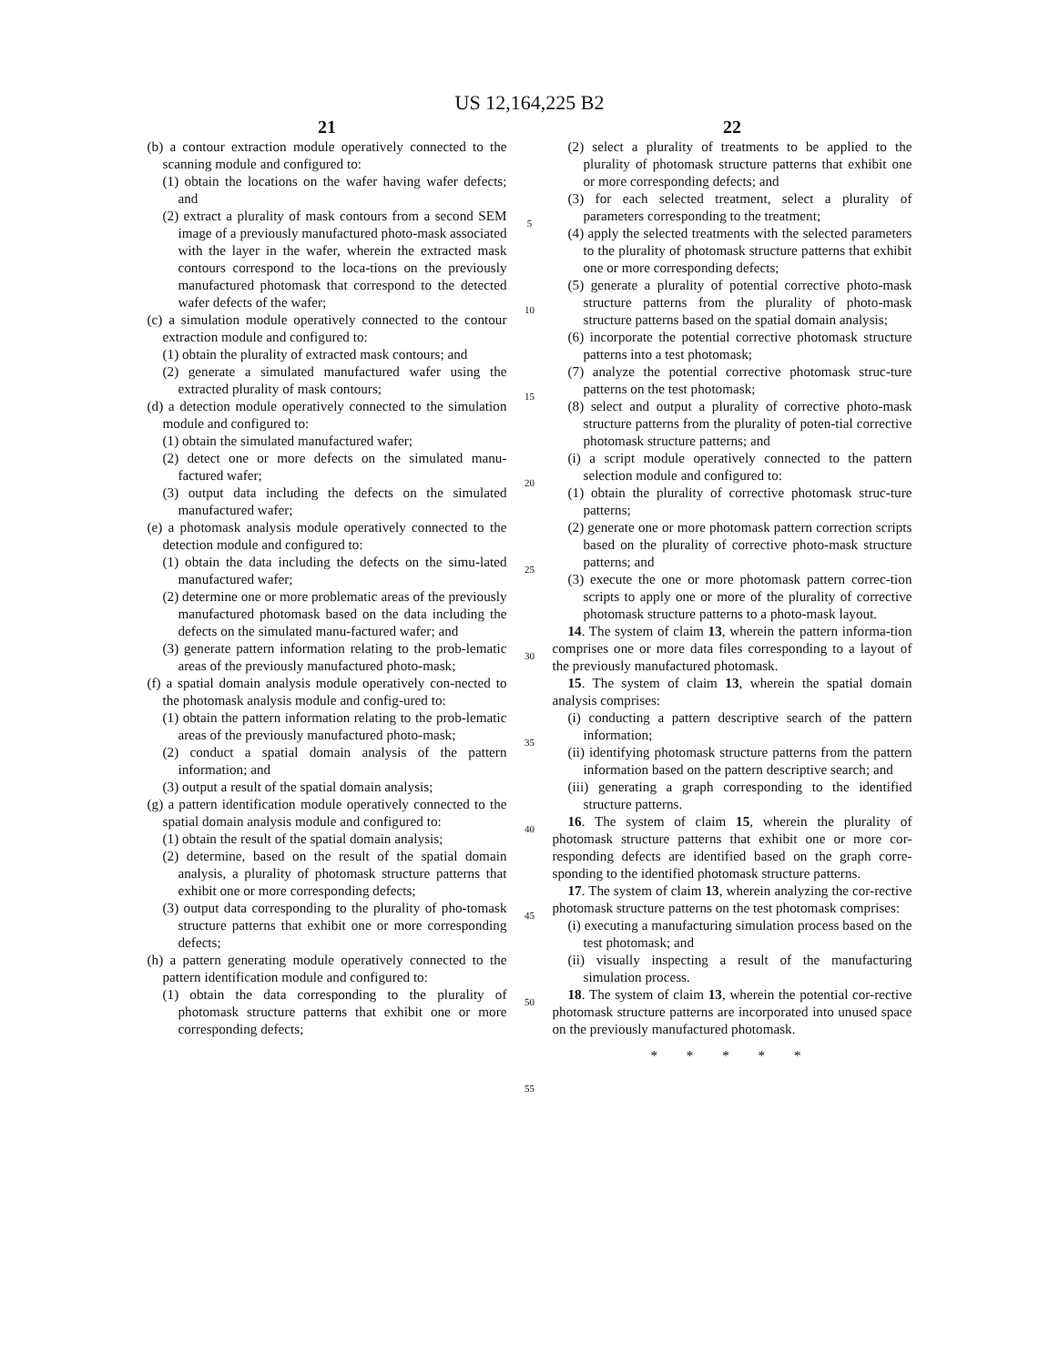US 12,164,225 B2
21
(b) a contour extraction module operatively connected to the scanning module and configured to:
(1) obtain the locations on the wafer having wafer defects; and
(2) extract a plurality of mask contours from a second SEM image of a previously manufactured photo-mask associated with the layer in the wafer, wherein the extracted mask contours correspond to the loca-tions on the previously manufactured photomask that correspond to the detected wafer defects of the wafer;
(c) a simulation module operatively connected to the contour extraction module and configured to:
(1) obtain the plurality of extracted mask contours; and
(2) generate a simulated manufactured wafer using the extracted plurality of mask contours;
(d) a detection module operatively connected to the simulation module and configured to:
(1) obtain the simulated manufactured wafer;
(2) detect one or more defects on the simulated manu-factured wafer;
(3) output data including the defects on the simulated manufactured wafer;
(e) a photomask analysis module operatively connected to the detection module and configured to:
(1) obtain the data including the defects on the simu-lated manufactured wafer;
(2) determine one or more problematic areas of the previously manufactured photomask based on the data including the defects on the simulated manu-factured wafer; and
(3) generate pattern information relating to the prob-lematic areas of the previously manufactured photo-mask;
(f) a spatial domain analysis module operatively con-nected to the photomask analysis module and config-ured to:
(1) obtain the pattern information relating to the prob-lematic areas of the previously manufactured photo-mask;
(2) conduct a spatial domain analysis of the pattern information; and
(3) output a result of the spatial domain analysis;
(g) a pattern identification module operatively connected to the spatial domain analysis module and configured to:
(1) obtain the result of the spatial domain analysis;
(2) determine, based on the result of the spatial domain analysis, a plurality of photomask structure patterns that exhibit one or more corresponding defects;
(3) output data corresponding to the plurality of pho-tomask structure patterns that exhibit one or more corresponding defects;
(h) a pattern generating module operatively connected to the pattern identification module and configured to:
(1) obtain the data corresponding to the plurality of photomask structure patterns that exhibit one or more corresponding defects;
5
10
15
20
25
30
35
40
45
50
55
22
(2) select a plurality of treatments to be applied to the plurality of photomask structure patterns that exhibit one or more corresponding defects; and
(3) for each selected treatment, select a plurality of parameters corresponding to the treatment;
(4) apply the selected treatments with the selected parameters to the plurality of photomask structure patterns that exhibit one or more corresponding defects;
(5) generate a plurality of potential corrective photo-mask structure patterns from the plurality of photo-mask structure patterns based on the spatial domain analysis;
(6) incorporate the potential corrective photomask structure patterns into a test photomask;
(7) analyze the potential corrective photomask struc-ture patterns on the test photomask;
(8) select and output a plurality of corrective photo-mask structure patterns from the plurality of poten-tial corrective photomask structure patterns; and
(i) a script module operatively connected to the pattern selection module and configured to:
(1) obtain the plurality of corrective photomask struc-ture patterns;
(2) generate one or more photomask pattern correction scripts based on the plurality of corrective photo-mask structure patterns; and
(3) execute the one or more photomask pattern correc-tion scripts to apply one or more of the plurality of corrective photomask structure patterns to a photo-mask layout.
14. The system of claim 13, wherein the pattern informa-tion comprises one or more data files corresponding to a layout of the previously manufactured photomask.
15. The system of claim 13, wherein the spatial domain analysis comprises:
(i) conducting a pattern descriptive search of the pattern information;
(ii) identifying photomask structure patterns from the pattern information based on the pattern descriptive search; and
(iii) generating a graph corresponding to the identified structure patterns.
16. The system of claim 15, wherein the plurality of photomask structure patterns that exhibit one or more cor-responding defects are identified based on the graph corre-sponding to the identified photomask structure patterns.
17. The system of claim 13, wherein analyzing the cor-rective photomask structure patterns on the test photomask comprises:
(i) executing a manufacturing simulation process based on the test photomask; and
(ii) visually inspecting a result of the manufacturing simulation process.
18. The system of claim 13, wherein the potential cor-rective photomask structure patterns are incorporated into unused space on the previously manufactured photomask.
* * * * *